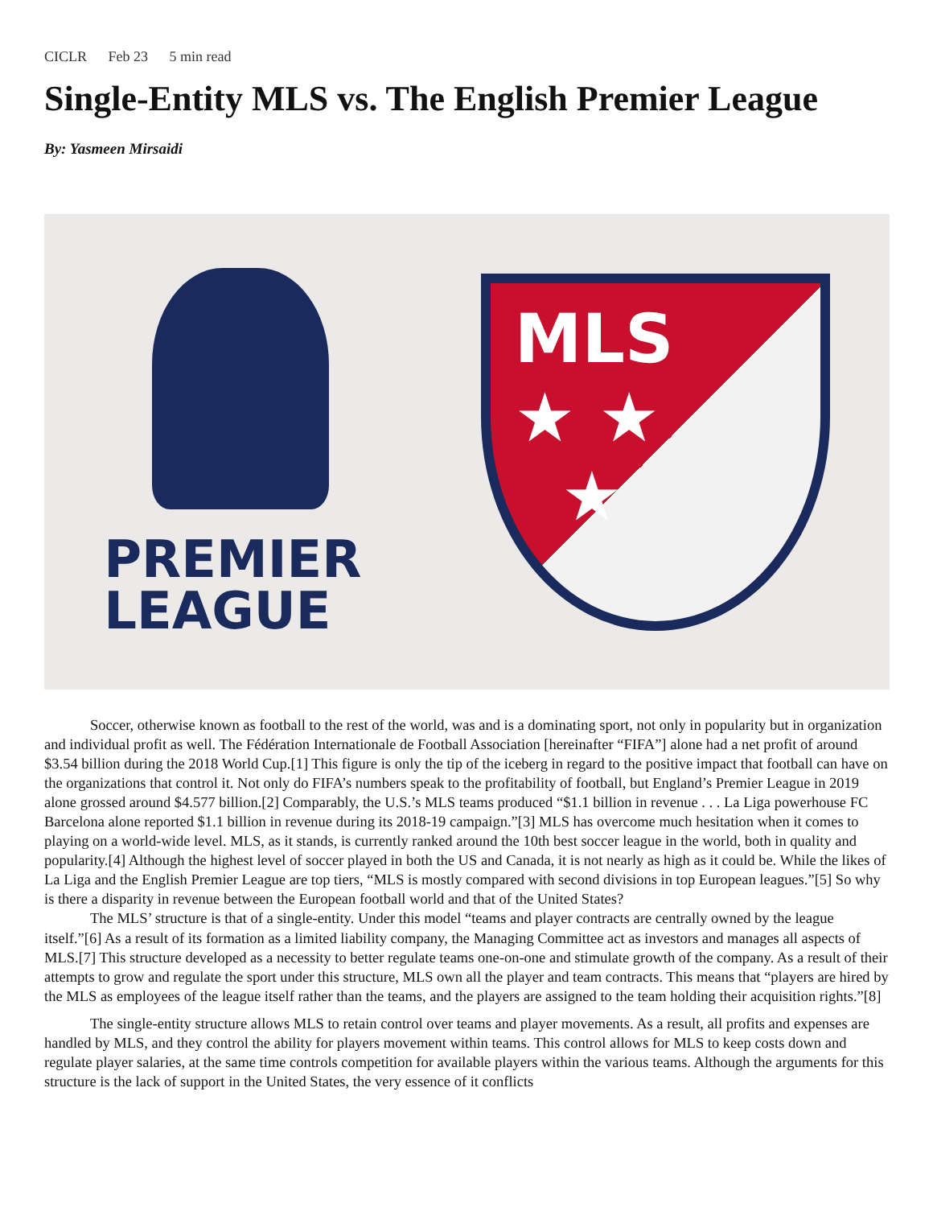CICLR Feb 23 5 min read
Single-Entity MLS vs. The English Premier League
By: Yasmeen Mirsaidi
PREMIER
LEAGUE
MLS
★ ★
★
Soccer, otherwise known as football to the rest of the world, was and is a dominating sport, not only in popularity but in organization and individual profit as well. The Fédération Internationale de Football Association [hereinafter “FIFA”] alone had a net profit of around $3.54 billion during the 2018 World Cup.[1] This figure is only the tip of the iceberg in regard to the positive impact that football can have on the organizations that control it. Not only do FIFA’s numbers speak to the profitability of football, but England’s Premier League in 2019 alone grossed around $4.577 billion.[2] Comparably, the U.S.’s MLS teams produced “$1.1 billion in revenue . . . La Liga powerhouse FC Barcelona alone reported $1.1 billion in revenue during its 2018-19 campaign.”[3] MLS has overcome much hesitation when it comes to playing on a world-wide level. MLS, as it stands, is currently ranked around the 10th best soccer league in the world, both in quality and popularity.[4] Although the highest level of soccer played in both the US and Canada, it is not nearly as high as it could be. While the likes of La Liga and the English Premier League are top tiers, “MLS is mostly compared with second divisions in top European leagues.”[5] So why is there a disparity in revenue between the European football world and that of the United States?
The MLS’ structure is that of a single-entity. Under this model “teams and player contracts are centrally owned by the league itself.”[6] As a result of its formation as a limited liability company, the Managing Committee act as investors and manages all aspects of MLS.[7] This structure developed as a necessity to better regulate teams one-on-one and stimulate growth of the company. As a result of their attempts to grow and regulate the sport under this structure, MLS own all the player and team contracts. This means that “players are hired by the MLS as employees of the league itself rather than the teams, and the players are assigned to the team holding their acquisition rights.”[8]
The single-entity structure allows MLS to retain control over teams and player movements. As a result, all profits and expenses are handled by MLS, and they control the ability for players movement within teams. This control allows for MLS to keep costs down and regulate player salaries, at the same time controls competition for available players within the various teams. Although the arguments for this structure is the lack of support in the United States, the very essence of it conflicts